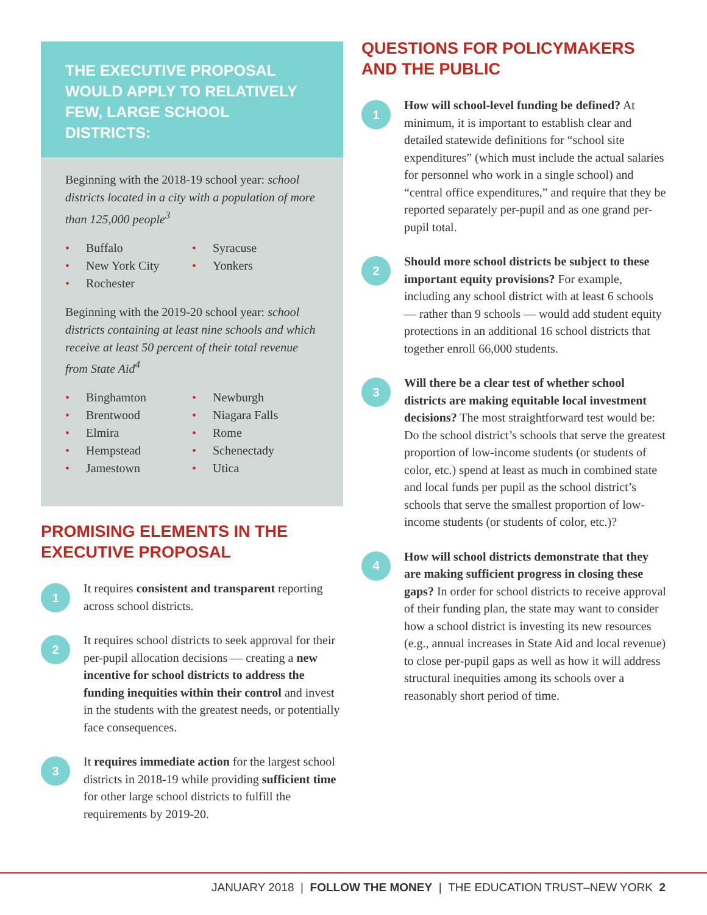THE EXECUTIVE PROPOSAL WOULD APPLY TO RELATIVELY FEW, LARGE SCHOOL DISTRICTS:
Beginning with the 2018-19 school year: school districts located in a city with a population of more than 125,000 people<sup>3</sup>
• Buffalo
• New York City
• Rochester
• Syracuse
• Yonkers
Beginning with the 2019-20 school year: school districts containing at least nine schools and which receive at least 50 percent of their total revenue from State Aid<sup>4</sup>
• Binghamton
• Brentwood
• Elmira
• Hempstead
• Jamestown
• Newburgh
• Niagara Falls
• Rome
• Schenectady
• Utica
PROMISING ELEMENTS IN THE EXECUTIVE PROPOSAL
1
It requires consistent and transparent reporting across school districts.
2
It requires school districts to seek approval for their per-pupil allocation decisions — creating a new incentive for school districts to address the funding inequities within their control and invest in the students with the greatest needs, or potentially face consequences.
3
It requires immediate action for the largest school districts in 2018-19 while providing sufficient time for other large school districts to fulfill the requirements by 2019-20.
QUESTIONS FOR POLICYMAKERS AND THE PUBLIC
1
How will school-level funding be defined? At minimum, it is important to establish clear and detailed statewide definitions for “school site expenditures” (which must include the actual salaries for personnel who work in a single school) and “central office expenditures,” and require that they be reported separately per-pupil and as one grand per-pupil total.
2
Should more school districts be subject to these important equity provisions? For example, including any school district with at least 6 schools — rather than 9 schools — would add student equity protections in an additional 16 school districts that together enroll 66,000 students.
3
Will there be a clear test of whether school districts are making equitable local investment decisions? The most straightforward test would be: Do the school district’s schools that serve the greatest proportion of low-income students (or students of color, etc.) spend at least as much in combined state and local funds per pupil as the school district’s schools that serve the smallest proportion of low-income students (or students of color, etc.)?
4
How will school districts demonstrate that they are making sufficient progress in closing these gaps? In order for school districts to receive approval of their funding plan, the state may want to consider how a school district is investing its new resources (e.g., annual increases in State Aid and local revenue) to close per-pupil gaps as well as how it will address structural inequities among its schools over a reasonably short period of time.
JANUARY 2018 | FOLLOW THE MONEY | THE EDUCATION TRUST–NEW YORK 2